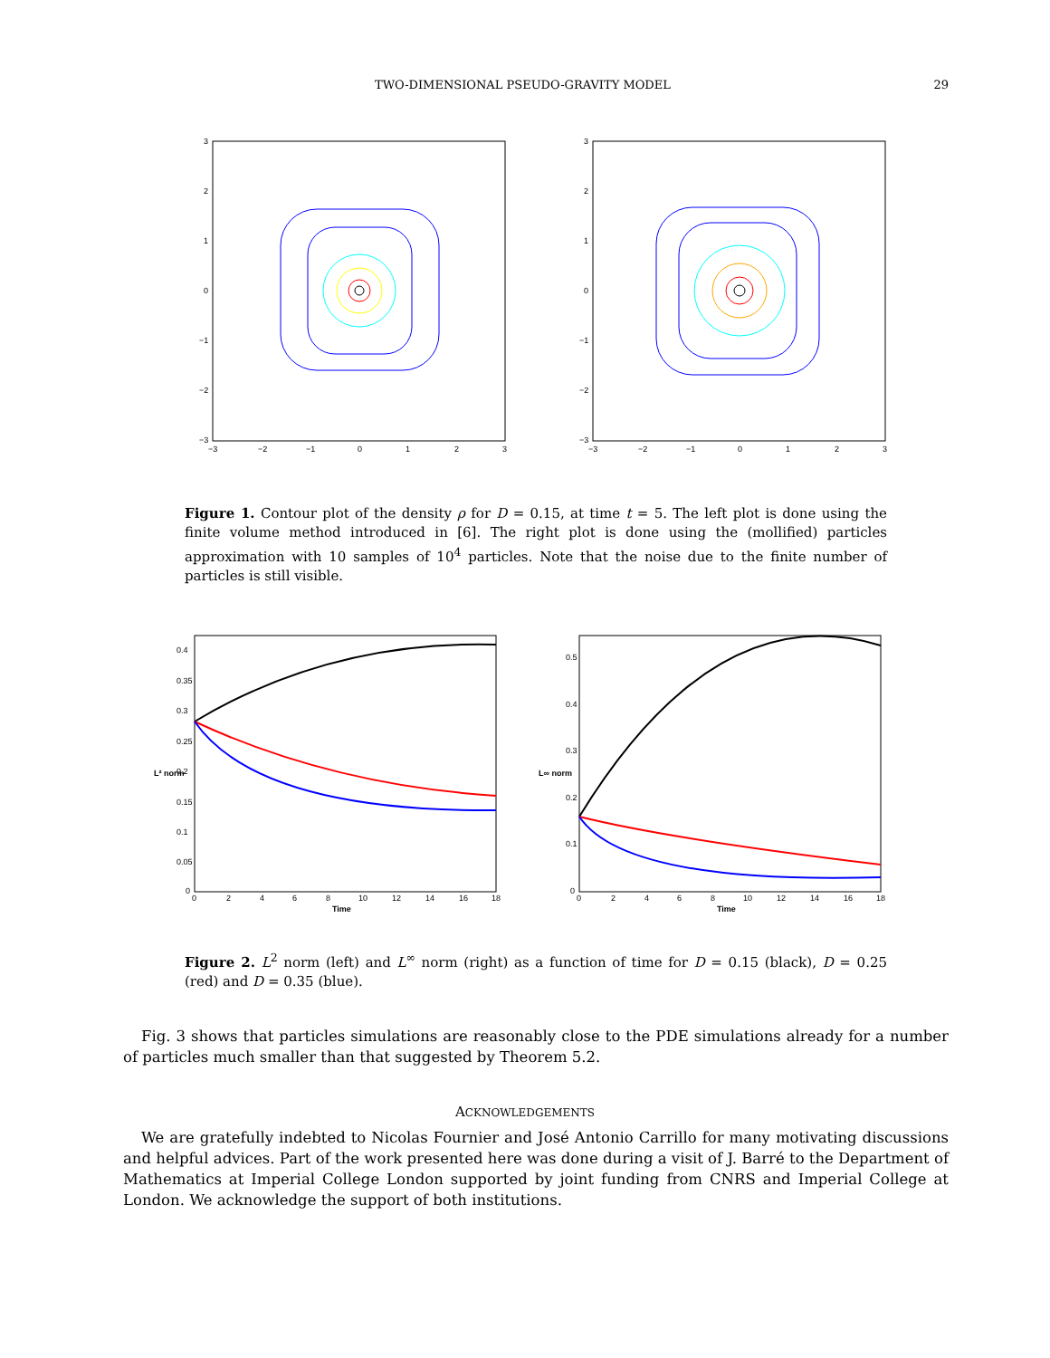TWO-DIMENSIONAL PSEUDO-GRAVITY MODEL 29
3
2
1
0
−1
−2
−3
−3
−2
−1
0
1
2
3
3
2
1
0
−1
−2
−3
−3
−2
−1
0
1
2
3
Figure 1. Contour plot of the density ρ for D = 0.15, at time t = 5. The left plot is done using the finite volume method introduced in [6]. The right plot is done using the (mollified) particles approximation with 10 samples of 10<sup>4</sup> particles. Note that the noise due to the finite number of particles is still visible.
0.4
0.35
0.3
0.25
0.2
0.15
0.1
0.05
0
L² norm
0
2
4
6
8
10
12
14
16
18
Time
0.5
0.4
0.3
0.2
0.1
0
L∞ norm
0
2
4
6
8
10
12
14
16
18
Time
Figure 2. L<sup>2</sup> norm (left) and L<sup>∞</sup> norm (right) as a function of time for D = 0.15 (black), D = 0.25 (red) and D = 0.35 (blue).
Fig. 3 shows that particles simulations are reasonably close to the PDE simulations already for a number of particles much smaller than that suggested by Theorem 5.2.
ACKNOWLEDGEMENTS
We are gratefully indebted to Nicolas Fournier and José Antonio Carrillo for many motivating discussions and helpful advices. Part of the work presented here was done during a visit of J. Barré to the Department of Mathematics at Imperial College London supported by joint funding from CNRS and Imperial College at London. We acknowledge the support of both institutions.